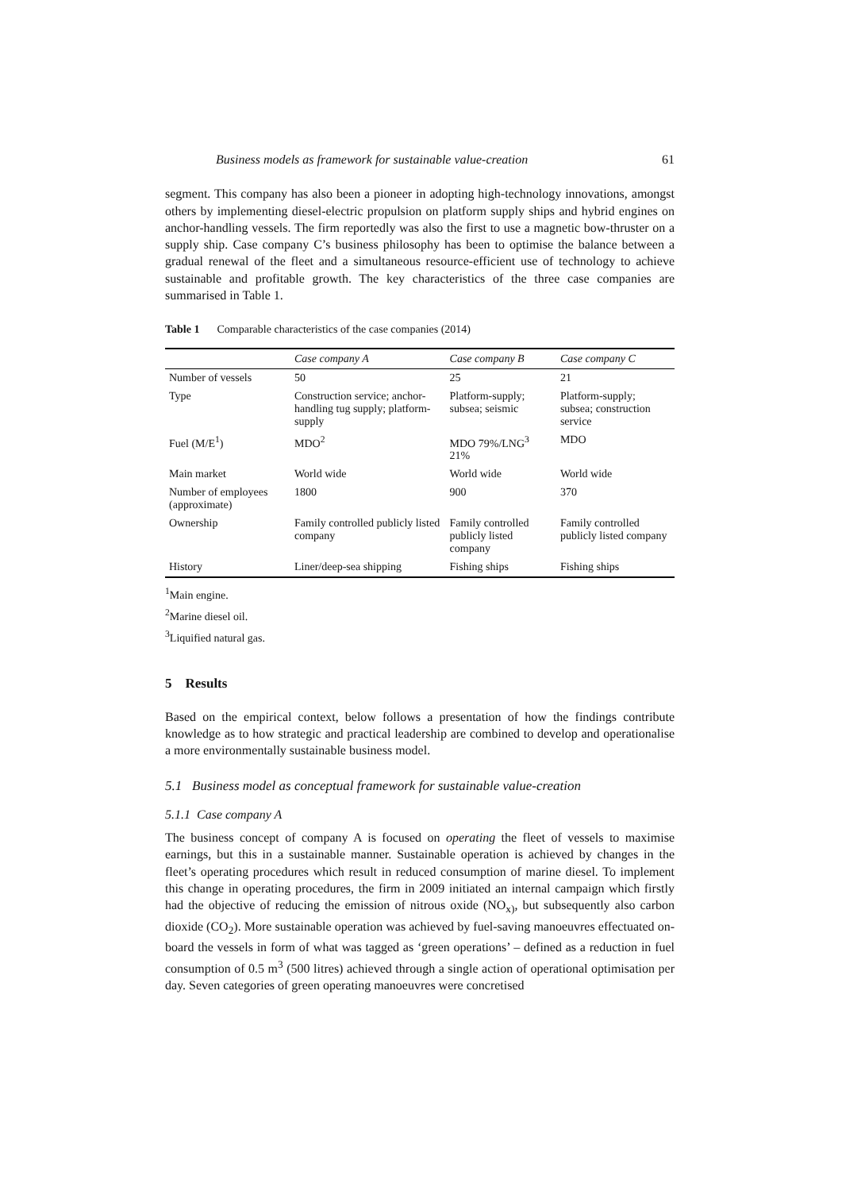Business models as framework for sustainable value-creation 61
segment. This company has also been a pioneer in adopting high-technology innovations, amongst others by implementing diesel-electric propulsion on platform supply ships and hybrid engines on anchor-handling vessels. The firm reportedly was also the first to use a magnetic bow-thruster on a supply ship. Case company C’s business philosophy has been to optimise the balance between a gradual renewal of the fleet and a simultaneous resource-efficient use of technology to achieve sustainable and profitable growth. The key characteristics of the three case companies are summarised in Table 1.
Table 1 Comparable characteristics of the case companies (2014)
| | Case company A | Case company B | Case company C |
| --- | --- | --- | --- |
| Number of vessels | 50 | 25 | 21 |
| Type | Construction service; anchor-handling tug supply; platform-supply | Platform-supply; subsea; seismic | Platform-supply; subsea; construction service |
| Fuel (M/E<sup>1</sup>) | MDO<sup>2</sup> | MDO 79%/LNG<sup>3</sup> 21% | MDO |
| Main market | World wide | World wide | World wide |
| Number of employees (approximate) | 1800 | 900 | 370 |
| Ownership | Family controlled publicly listed company | Family controlled publicly listed company | Family controlled publicly listed company |
| History | Liner/deep-sea shipping | Fishing ships | Fishing ships |
<sup>1</sup> Main engine.
<sup>2</sup> Marine diesel oil.
<sup>3</sup> Liquified natural gas.
5 Results
Based on the empirical context, below follows a presentation of how the findings contribute knowledge as to how strategic and practical leadership are combined to develop and operationalise a more environmentally sustainable business model.
5.1 Business model as conceptual framework for sustainable value-creation
5.1.1 Case company A
The business concept of company A is focused on operating the fleet of vessels to maximise earnings, but this in a sustainable manner. Sustainable operation is achieved by changes in the fleet’s operating procedures which result in reduced consumption of marine diesel. To implement this change in operating procedures, the firm in 2009 initiated an internal campaign which firstly had the objective of reducing the emission of nitrous oxide (NO<sub>x)</sub>, but subsequently also carbon dioxide (CO<sub>2</sub>). More sustainable operation was achieved by fuel-saving manoeuvres effectuated on-board the vessels in form of what was tagged as ‘green operations’ – defined as a reduction in fuel consumption of 0.5 m<sup>3</sup> (500 litres) achieved through a single action of operational optimisation per day. Seven categories of green operating manoeuvres were concretised